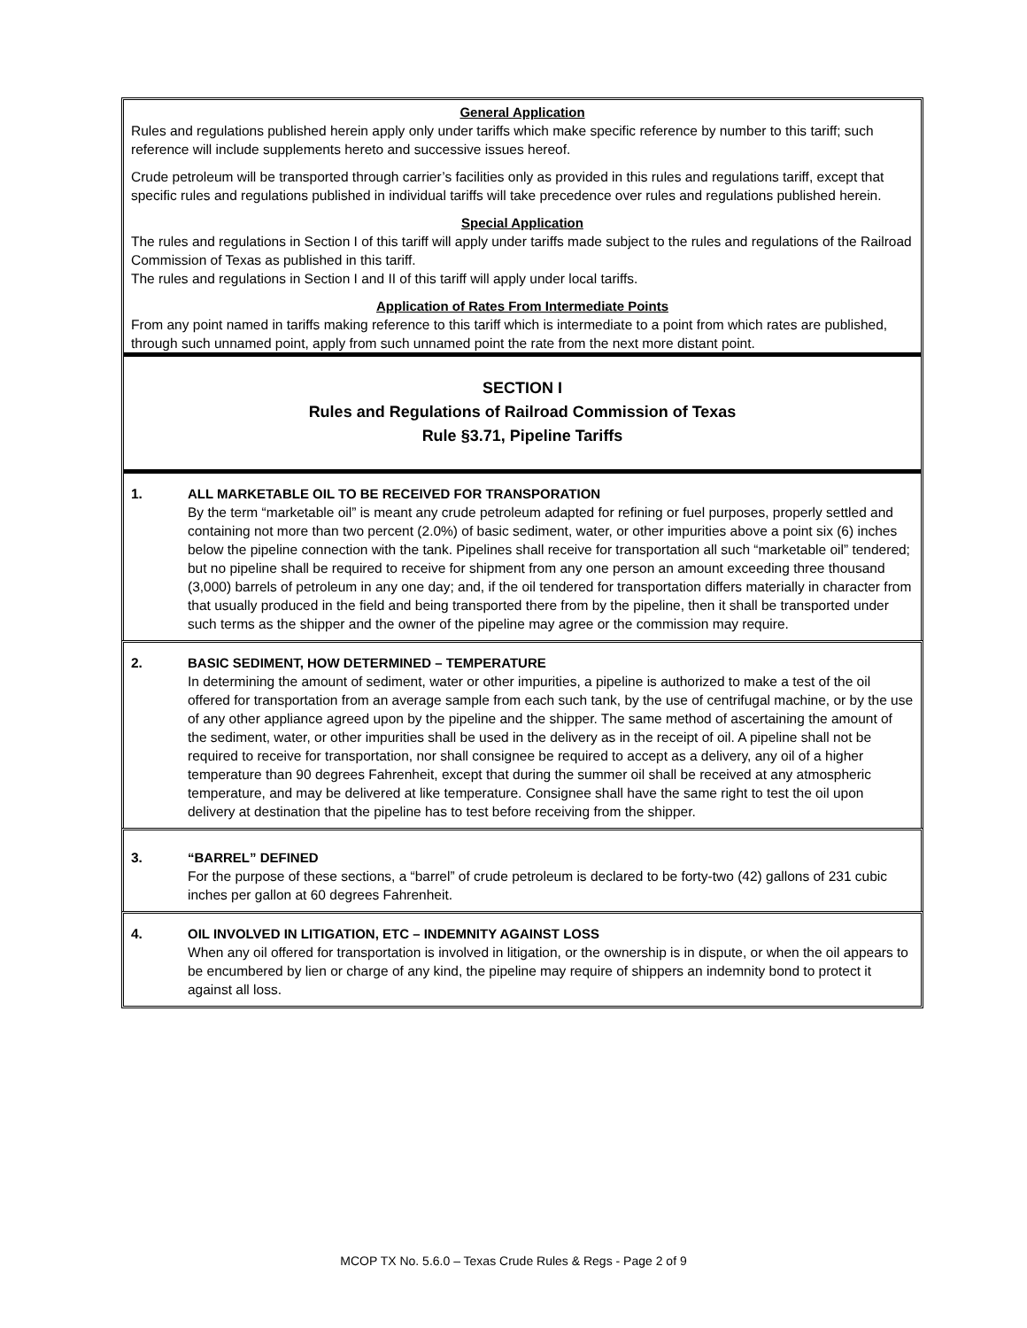General Application
Rules and regulations published herein apply only under tariffs which make specific reference by number to this tariff; such reference will include supplements hereto and successive issues hereof.
Crude petroleum will be transported through carrier’s facilities only as provided in this rules and regulations tariff, except that specific rules and regulations published in individual tariffs will take precedence over rules and regulations published herein.
Special Application
The rules and regulations in Section I of this tariff will apply under tariffs made subject to the rules and regulations of the Railroad Commission of Texas as published in this tariff.
The rules and regulations in Section I and II of this tariff will apply under local tariffs.
Application of Rates From Intermediate Points
From any point named in tariffs making reference to this tariff which is intermediate to a point from which rates are published, through such unnamed point, apply from such unnamed point the rate from the next more distant point.
SECTION I
Rules and Regulations of Railroad Commission of Texas
Rule §3.71, Pipeline Tariffs
1.
ALL MARKETABLE OIL TO BE RECEIVED FOR TRANSPORATION
By the term “marketable oil” is meant any crude petroleum adapted for refining or fuel purposes, properly settled and containing not more than two percent (2.0%) of basic sediment, water, or other impurities above a point six (6) inches below the pipeline connection with the tank. Pipelines shall receive for transportation all such “marketable oil” tendered; but no pipeline shall be required to receive for shipment from any one person an amount exceeding three thousand (3,000) barrels of petroleum in any one day; and, if the oil tendered for transportation differs materially in character from that usually produced in the field and being transported there from by the pipeline, then it shall be transported under such terms as the shipper and the owner of the pipeline may agree or the commission may require.
2.
BASIC SEDIMENT, HOW DETERMINED – TEMPERATURE
In determining the amount of sediment, water or other impurities, a pipeline is authorized to make a test of the oil offered for transportation from an average sample from each such tank, by the use of centrifugal machine, or by the use of any other appliance agreed upon by the pipeline and the shipper. The same method of ascertaining the amount of the sediment, water, or other impurities shall be used in the delivery as in the receipt of oil. A pipeline shall not be required to receive for transportation, nor shall consignee be required to accept as a delivery, any oil of a higher temperature than 90 degrees Fahrenheit, except that during the summer oil shall be received at any atmospheric temperature, and may be delivered at like temperature. Consignee shall have the same right to test the oil upon delivery at destination that the pipeline has to test before receiving from the shipper.
3.
“BARREL” DEFINED
For the purpose of these sections, a “barrel” of crude petroleum is declared to be forty-two (42) gallons of 231 cubic inches per gallon at 60 degrees Fahrenheit.
4.
OIL INVOLVED IN LITIGATION, ETC – INDEMNITY AGAINST LOSS
When any oil offered for transportation is involved in litigation, or the ownership is in dispute, or when the oil appears to be encumbered by lien or charge of any kind, the pipeline may require of shippers an indemnity bond to protect it against all loss.
MCOP TX No. 5.6.0 – Texas Crude Rules & Regs - Page 2 of 9